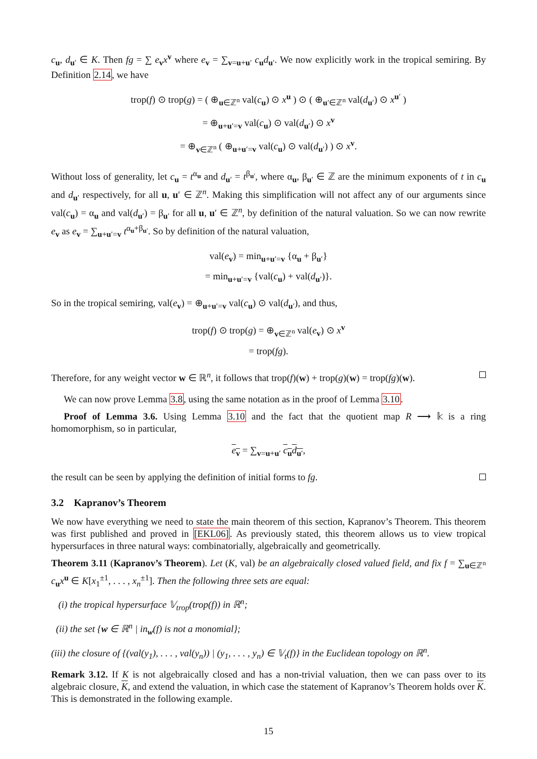c<sub>u</sub>, d<sub>u′</sub> ∈ K. Then fg = ∑ e<sub>v</sub>x<sup>v</sup> where e<sub>v</sub> = ∑<sub>v=u+u′</sub> c<sub>u</sub>d<sub>u′</sub>. We now explicitly work in the tropical semiring. By Definition 2.14, we have
trop(f) ⊙ trop(g) = ( ⊕<sub>u∈ℤ<sup>n</sup></sub> val(c<sub>u</sub>) ⊙ x<sup>u</sup> ) ⊙ ( ⊕<sub>u′∈ℤ<sup>n</sup></sub> val(d<sub>u′</sub>) ⊙ x<sup>u′</sup> )
= ⊕<sub>u+u′=v</sub> val(c<sub>u</sub>) ⊙ val(d<sub>u′</sub>) ⊙ x<sup>v</sup>
= ⊕<sub>v∈ℤ<sup>n</sup></sub> ( ⊕<sub>u+u′=v</sub> val(c<sub>u</sub>) ⊙ val(d<sub>u′</sub>) ) ⊙ x<sup>v</sup>.
Without loss of generality, let c<sub>u</sub> = t<sup>α<sub>u</sub></sup> and d<sub>u′</sub> = t<sup>β<sub>u′</sub></sup>, where α<sub>u</sub>, β<sub>u′</sub> ∈ ℤ are the minimum exponents of t in c<sub>u</sub> and d<sub>u′</sub> respectively, for all u, u′ ∈ ℤ<sup>n</sup>. Making this simplification will not affect any of our arguments since val(c<sub>u</sub>) = α<sub>u</sub> and val(d<sub>u′</sub>) = β<sub>u′</sub> for all u, u′ ∈ ℤ<sup>n</sup>, by definition of the natural valuation. So we can now rewrite e<sub>v</sub> as e<sub>v</sub> = ∑<sub>u+u′=v</sub> t<sup>α<sub>u</sub>+β<sub>u′</sub></sup>. So by definition of the natural valuation,
val(e<sub>v</sub>) = min<sub>u+u′=v</sub> {α<sub>u</sub> + β<sub>u′</sub>}
= min<sub>u+u′=v</sub> {val(c<sub>u</sub>) + val(d<sub>u′</sub>)}.
So in the tropical semiring, val(e<sub>v</sub>) = ⊕<sub>u+u′=v</sub> val(c<sub>u</sub>) ⊙ val(d<sub>u′</sub>), and thus,
trop(f) ⊙ trop(g) = ⊕<sub>v∈ℤ<sup>n</sup></sub> val(e<sub>v</sub>) ⊙ x<sup>v</sup>
= trop(fg).
Therefore, for any weight vector w ∈ ℝ<sup>n</sup>, it follows that trop(f)(w) + trop(g)(w) = trop(fg)(w).
We can now prove Lemma 3.8, using the same notation as in the proof of Lemma 3.10.
Proof of Lemma 3.6. Using Lemma 3.10 and the fact that the quotient map R ⟶ 𝕜 is a ring homomorphism, so in particular,
e<sub>v</sub> = ∑<sub>v=u+u′</sub> c<sub>u</sub>d<sub>u′</sub>,
the result can be seen by applying the definition of initial forms to fg.
3.2 Kapranov’s Theorem
We now have everything we need to state the main theorem of this section, Kapranov’s Theorem. This theorem was first published and proved in [EKL06]. As previously stated, this theorem allows us to view tropical hypersurfaces in three natural ways: combinatorially, algebraically and geometrically.
Theorem 3.11 (Kapranov’s Theorem). Let (K, val) be an algebraically closed valued field, and fix f = ∑<sub>u∈ℤ<sup>n</sup></sub> c<sub>u</sub>x<sup>u</sup> ∈ K[x<sub>1</sub><sup>±1</sup>, . . . , x<sub>n</sub><sup>±1</sup>]. Then the following three sets are equal:
(i) the tropical hypersurface 𝕍<sub>trop</sub>(trop(f)) in ℝ<sup>n</sup>;
(ii) the set {w ∈ ℝ<sup>n</sup> | in<sub>w</sub>(f) is not a monomial};
(iii) the closure of {(val(y<sub>1</sub>), . . . , val(y<sub>n</sub>)) | (y<sub>1</sub>, . . . , y<sub>n</sub>) ∈ 𝕍<sub>t</sub>(f)} in the Euclidean topology on ℝ<sup>n</sup>.
Remark 3.12. If K is not algebraically closed and has a non-trivial valuation, then we can pass over to its algebraic closure, K, and extend the valuation, in which case the statement of Kapranov’s Theorem holds over K. This is demonstrated in the following example.
15